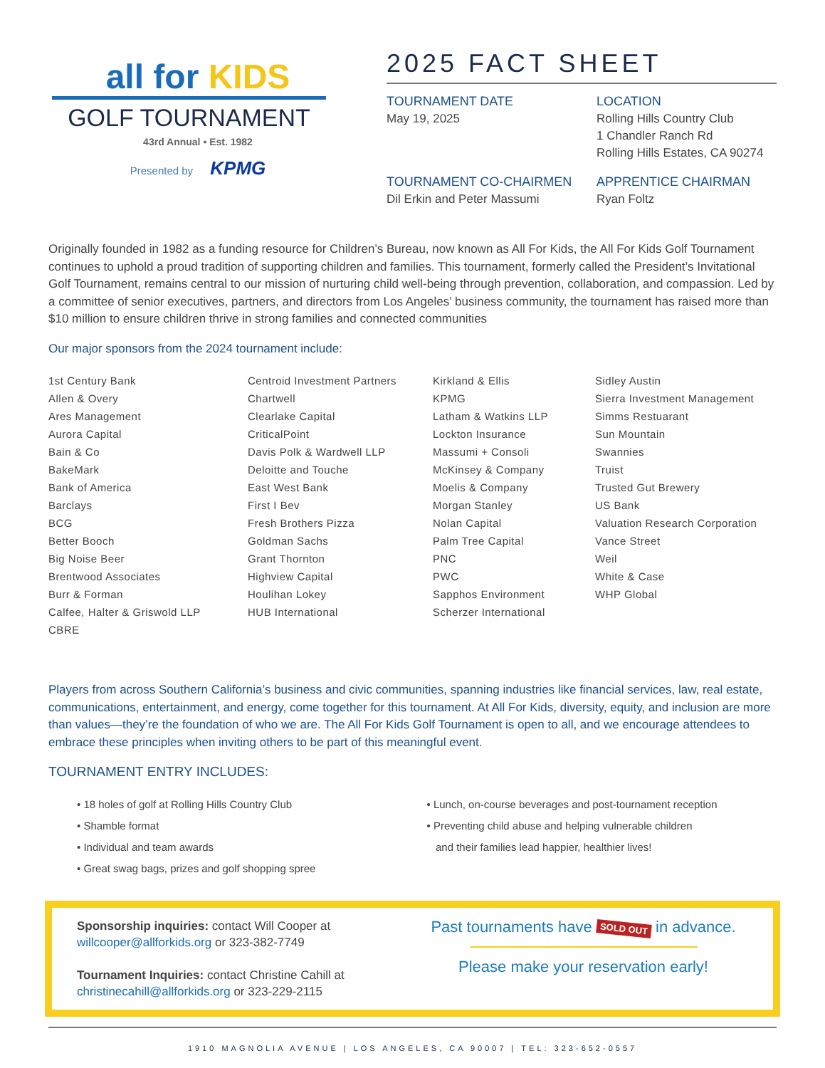all for KIDS
GOLF TOURNAMENT
43rd Annual • Est. 1982
Presented by KPMG
2025 FACT SHEET
TOURNAMENT DATE
May 19, 2025
LOCATION
Rolling Hills Country Club
1 Chandler Ranch Rd
Rolling Hills Estates, CA 90274
TOURNAMENT CO-CHAIRMEN
Dil Erkin and Peter Massumi
APPRENTICE CHAIRMAN
Ryan Foltz
Originally founded in 1982 as a funding resource for Children’s Bureau, now known as All For Kids, the All For Kids Golf Tournament continues to uphold a proud tradition of supporting children and families. This tournament, formerly called the President’s Invitational Golf Tournament, remains central to our mission of nurturing child well-being through prevention, collaboration, and compassion. Led by a committee of senior executives, partners, and directors from Los Angeles’ business community, the tournament has raised more than $10 million to ensure children thrive in strong families and connected communities
Our major sponsors from the 2024 tournament include:
1st Century Bank
Allen & Overy
Ares Management
Aurora Capital
Bain & Co
BakeMark
Bank of America
Barclays
BCG
Better Booch
Big Noise Beer
Brentwood Associates
Burr & Forman
Calfee, Halter & Griswold LLP
CBRE
Centroid Investment Partners
Chartwell
Clearlake Capital
CriticalPoint
Davis Polk & Wardwell LLP
Deloitte and Touche
East West Bank
First I Bev
Fresh Brothers Pizza
Goldman Sachs
Grant Thornton
Highview Capital
Houlihan Lokey
HUB International
Kirkland & Ellis
KPMG
Latham & Watkins LLP
Lockton Insurance
Massumi + Consoli
McKinsey & Company
Moelis & Company
Morgan Stanley
Nolan Capital
Palm Tree Capital
PNC
PWC
Sapphos Environment
Scherzer International
Sidley Austin
Sierra Investment Management
Simms Restuarant
Sun Mountain
Swannies
Truist
Trusted Gut Brewery
US Bank
Valuation Research Corporation
Vance Street
Weil
White & Case
WHP Global
Players from across Southern California’s business and civic communities, spanning industries like financial services, law, real estate, communications, entertainment, and energy, come together for this tournament. At All For Kids, diversity, equity, and inclusion are more than values—they’re the foundation of who we are. The All For Kids Golf Tournament is open to all, and we encourage attendees to embrace these principles when inviting others to be part of this meaningful event.
TOURNAMENT ENTRY INCLUDES:
• 18 holes of golf at Rolling Hills Country Club
• Shamble format
• Individual and team awards
• Great swag bags, prizes and golf shopping spree
• Lunch, on-course beverages and post-tournament reception
• Preventing child abuse and helping vulnerable children
and their families lead happier, healthier lives!
Sponsorship inquiries: contact Will Cooper at
willcooper@allforkids.org or 323-382-7749
Tournament Inquiries: contact Christine Cahill at
christinecahill@allforkids.org or 323-229-2115
Past tournaments have SOLD OUT in advance.
Please make your reservation early!
1910 MAGNOLIA AVENUE | LOS ANGELES, CA 90007 | TEL: 323-652-0557